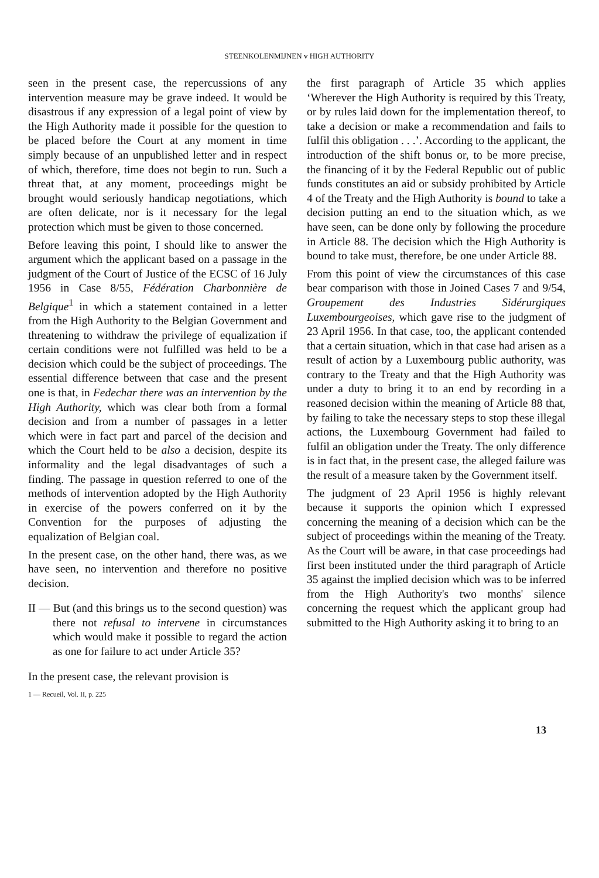STEENKOLENMIJNEN v HIGH AUTHORITY
seen in the present case, the repercussions of any intervention measure may be grave indeed. It would be disastrous if any expression of a legal point of view by the High Authority made it possible for the question to be placed before the Court at any moment in time simply because of an unpublished letter and in respect of which, therefore, time does not begin to run. Such a threat that, at any moment, proceedings might be brought would seriously handicap negotiations, which are often delicate, nor is it necessary for the legal protection which must be given to those concerned.
Before leaving this point, I should like to answer the argument which the applicant based on a passage in the judgment of the Court of Justice of the ECSC of 16 July 1956 in Case 8/55, Fédération Charbonnière de Belgique<sup>1</sup> in which a statement contained in a letter from the High Authority to the Belgian Government and threatening to withdraw the privilege of equalization if certain conditions were not fulfilled was held to be a decision which could be the subject of proceedings. The essential difference between that case and the present one is that, in Fedechar there was an intervention by the High Authority, which was clear both from a formal decision and from a number of passages in a letter which were in fact part and parcel of the decision and which the Court held to be also a decision, despite its informality and the legal disadvantages of such a finding. The passage in question referred to one of the methods of intervention adopted by the High Authority in exercise of the powers conferred on it by the Convention for the purposes of adjusting the equalization of Belgian coal.
In the present case, on the other hand, there was, as we have seen, no intervention and therefore no positive decision.
II — But (and this brings us to the second question) was there not refusal to intervene in circumstances which would make it possible to regard the action as one for failure to act under Article 35?
In the present case, the relevant provision is
1 — Recueil, Vol. II, p. 225
the first paragraph of Article 35 which applies ‘Wherever the High Authority is required by this Treaty, or by rules laid down for the implementation thereof, to take a decision or make a recommendation and fails to fulfil this obligation . . .’. According to the applicant, the introduction of the shift bonus or, to be more precise, the financing of it by the Federal Republic out of public funds constitutes an aid or subsidy prohibited by Article 4 of the Treaty and the High Authority is bound to take a decision putting an end to the situation which, as we have seen, can be done only by following the procedure in Article 88. The decision which the High Authority is bound to take must, therefore, be one under Article 88.
From this point of view the circumstances of this case bear comparison with those in Joined Cases 7 and 9/54, Groupement des Industries Sidérurgiques Luxembourgeoises, which gave rise to the judgment of 23 April 1956. In that case, too, the applicant contended that a certain situation, which in that case had arisen as a result of action by a Luxembourg public authority, was contrary to the Treaty and that the High Authority was under a duty to bring it to an end by recording in a reasoned decision within the meaning of Article 88 that, by failing to take the necessary steps to stop these illegal actions, the Luxembourg Government had failed to fulfil an obligation under the Treaty. The only difference is in fact that, in the present case, the alleged failure was the result of a measure taken by the Government itself.
The judgment of 23 April 1956 is highly relevant because it supports the opinion which I expressed concerning the meaning of a decision which can be the subject of proceedings within the meaning of the Treaty. As the Court will be aware, in that case proceedings had first been instituted under the third paragraph of Article 35 against the implied decision which was to be inferred from the High Authority's two months' silence concerning the request which the applicant group had submitted to the High Authority asking it to bring to an
13